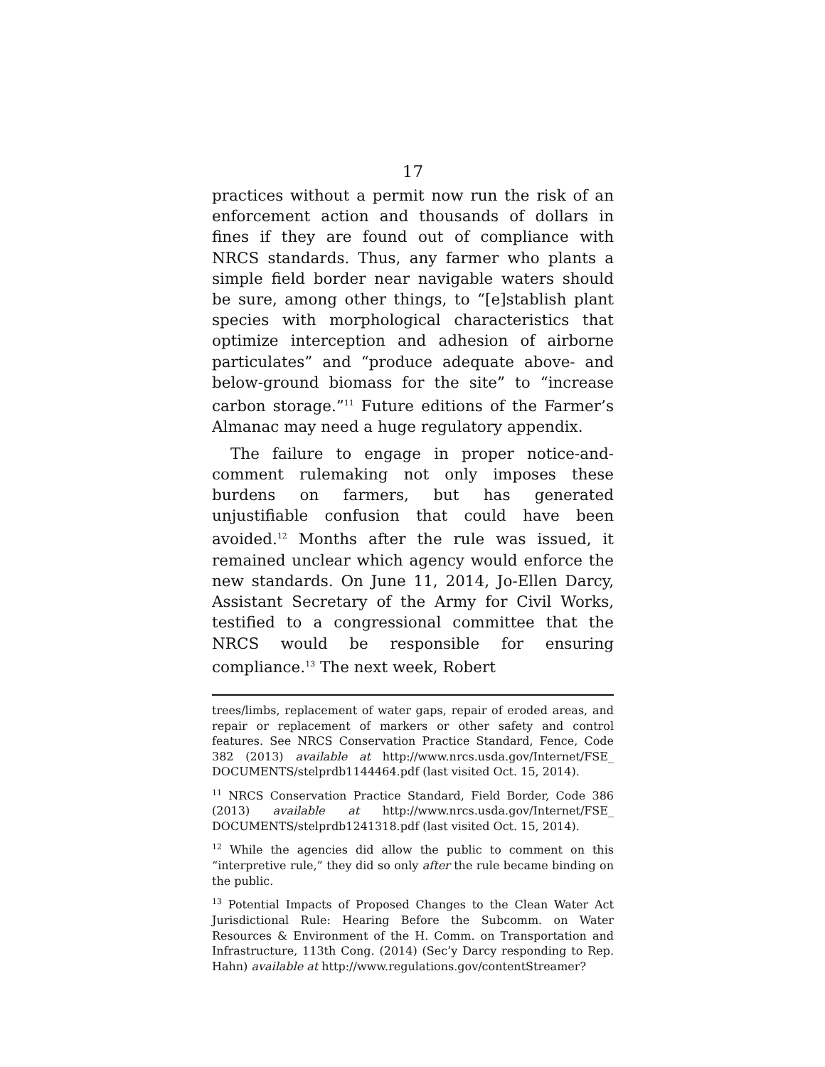17
practices without a permit now run the risk of an enforcement action and thousands of dollars in fines if they are found out of compliance with NRCS standards. Thus, any farmer who plants a simple field border near navigable waters should be sure, among other things, to “[e]stablish plant species with morphological characteristics that optimize interception and adhesion of airborne particulates” and “produce adequate above- and below-ground biomass for the site” to “increase carbon storage.”<sup>11</sup> Future editions of the Farmer’s Almanac may need a huge regulatory appendix.
The failure to engage in proper notice-and-comment rulemaking not only imposes these burdens on farmers, but has generated unjustifiable confusion that could have been avoided.<sup>12</sup> Months after the rule was issued, it remained unclear which agency would enforce the new standards. On June 11, 2014, Jo-Ellen Darcy, Assistant Secretary of the Army for Civil Works, testified to a congressional committee that the NRCS would be responsible for ensuring compliance.<sup>13</sup> The next week, Robert
trees/limbs, replacement of water gaps, repair of eroded areas, and repair or replacement of markers or other safety and control features. See NRCS Conservation Practice Standard, Fence, Code 382 (2013) available at http://www.nrcs.usda.gov/Internet/FSE_ DOCUMENTS/stelprdb1144464.pdf (last visited Oct. 15, 2014).
<sup>11</sup> NRCS Conservation Practice Standard, Field Border, Code 386 (2013) available at http://www.nrcs.usda.gov/Internet/FSE_ DOCUMENTS/stelprdb1241318.pdf (last visited Oct. 15, 2014).
<sup>12</sup> While the agencies did allow the public to comment on this “interpretive rule,” they did so only after the rule became binding on the public.
<sup>13</sup> Potential Impacts of Proposed Changes to the Clean Water Act Jurisdictional Rule: Hearing Before the Subcomm. on Water Resources & Environment of the H. Comm. on Transportation and Infrastructure, 113th Cong. (2014) (Sec’y Darcy responding to Rep. Hahn) available at http://www.regulations.gov/contentStreamer?